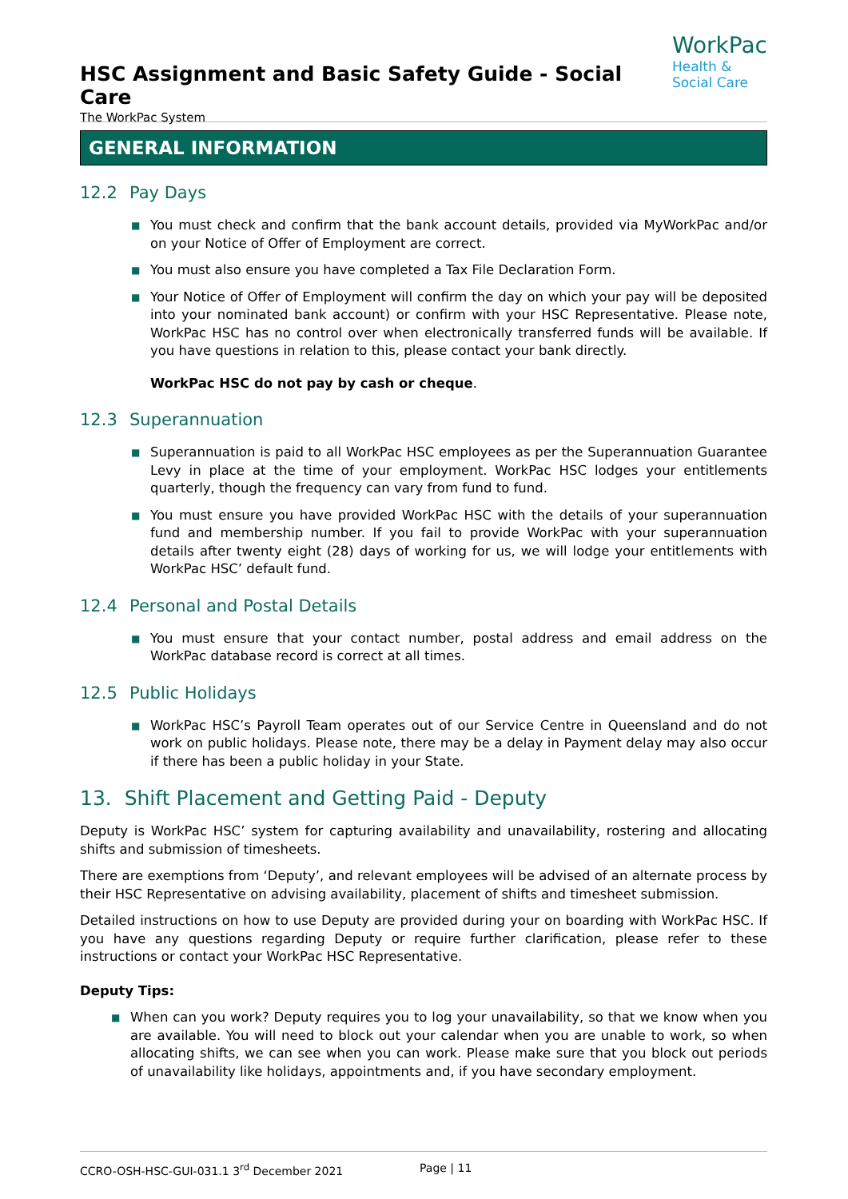HSC Assignment and Basic Safety Guide - Social Care
The WorkPac System
WorkPac
Health &
Social Care
GENERAL INFORMATION
12.2 Pay Days
■ You must check and confirm that the bank account details, provided via MyWorkPac and/or on your Notice of Offer of Employment are correct.
■ You must also ensure you have completed a Tax File Declaration Form.
■ Your Notice of Offer of Employment will confirm the day on which your pay will be deposited into your nominated bank account) or confirm with your HSC Representative. Please note, WorkPac HSC has no control over when electronically transferred funds will be available. If you have questions in relation to this, please contact your bank directly.
WorkPac HSC do not pay by cash or cheque.
12.3 Superannuation
■ Superannuation is paid to all WorkPac HSC employees as per the Superannuation Guarantee Levy in place at the time of your employment. WorkPac HSC lodges your entitlements quarterly, though the frequency can vary from fund to fund.
■ You must ensure you have provided WorkPac HSC with the details of your superannuation fund and membership number. If you fail to provide WorkPac with your superannuation details after twenty eight (28) days of working for us, we will lodge your entitlements with WorkPac HSC’ default fund.
12.4 Personal and Postal Details
■ You must ensure that your contact number, postal address and email address on the WorkPac database record is correct at all times.
12.5 Public Holidays
■ WorkPac HSC’s Payroll Team operates out of our Service Centre in Queensland and do not work on public holidays. Please note, there may be a delay in Payment delay may also occur if there has been a public holiday in your State.
13. Shift Placement and Getting Paid - Deputy
Deputy is WorkPac HSC’ system for capturing availability and unavailability, rostering and allocating shifts and submission of timesheets.
There are exemptions from ‘Deputy’, and relevant employees will be advised of an alternate process by their HSC Representative on advising availability, placement of shifts and timesheet submission.
Detailed instructions on how to use Deputy are provided during your on boarding with WorkPac HSC. If you have any questions regarding Deputy or require further clarification, please refer to these instructions or contact your WorkPac HSC Representative.
Deputy Tips:
■ When can you work? Deputy requires you to log your unavailability, so that we know when you are available. You will need to block out your calendar when you are unable to work, so when allocating shifts, we can see when you can work. Please make sure that you block out periods of unavailability like holidays, appointments and, if you have secondary employment.
CCRO-OSH-HSC-GUI-031.1 3<sup>rd</sup> December 2021 Page | 11